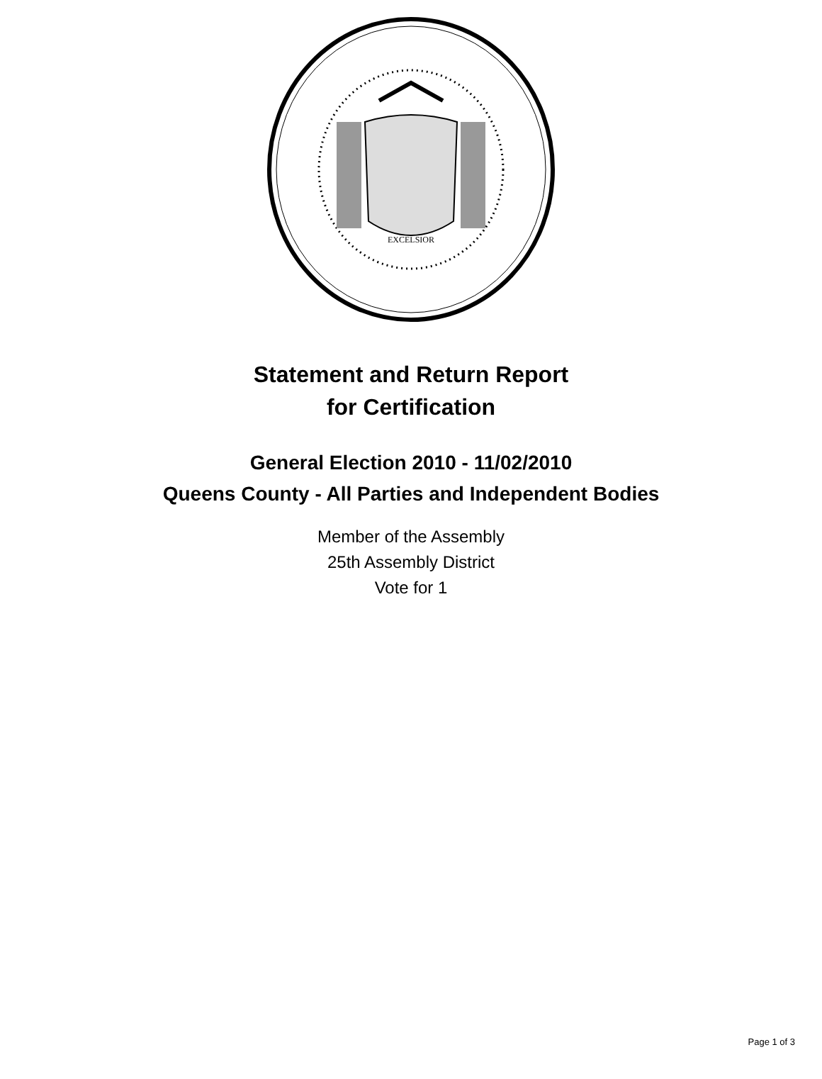EXCELSIOR
Statement and Return Report
for Certification
General Election 2010 - 11/02/2010
Queens County - All Parties and Independent Bodies
Member of the Assembly
25th Assembly District
Vote for 1
Page 1 of 3